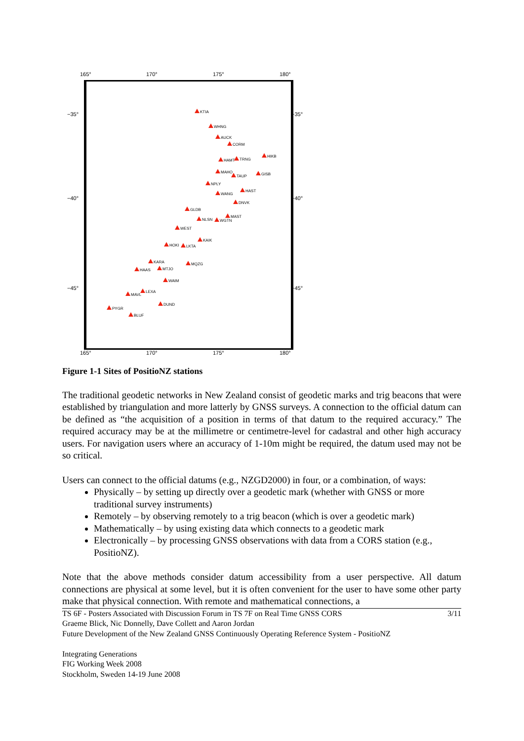165° 170° 175° 180°
−35° −35°
−40° −40°
−45° −45°
KTIA
WHNG
AUCK
CORM
HIKB
HAMT TRNG
MAHO
TAUP GISB
NPLY
HAST
WANG
DNVK
GLDB
MAST
NLSN WGTN
WEST
KAIK
HOKI LKTA
KARA MQZG
HAAS MTJO
WAIM
LEXA
MAVL
DUND
PYGR
BLUF
165° 170° 175° 180°
Figure 1-1 Sites of PositioNZ stations
The traditional geodetic networks in New Zealand consist of geodetic marks and trig beacons that were established by triangulation and more latterly by GNSS surveys. A connection to the official datum can be defined as “the acquisition of a position in terms of that datum to the required accuracy.” The required accuracy may be at the millimetre or centimetre-level for cadastral and other high accuracy users. For navigation users where an accuracy of 1-10m might be required, the datum used may not be so critical.
Users can connect to the official datums (e.g., NZGD2000) in four, or a combination, of ways:
Physically – by setting up directly over a geodetic mark (whether with GNSS or more traditional survey instruments)
Remotely – by observing remotely to a trig beacon (which is over a geodetic mark)
Mathematically – by using existing data which connects to a geodetic mark
Electronically – by processing GNSS observations with data from a CORS station (e.g., PositioNZ).
Note that the above methods consider datum accessibility from a user perspective. All datum connections are physical at some level, but it is often convenient for the user to have some other party make that physical connection. With remote and mathematical connections, a
TS 6F - Posters Associated with Discussion Forum in TS 7F on Real Time GNSS CORS 3/11
Graeme Blick, Nic Donnelly, Dave Collett and Aaron Jordan
Future Development of the New Zealand GNSS Continuously Operating Reference System - PositioNZ
Integrating Generations
FIG Working Week 2008
Stockholm, Sweden 14-19 June 2008